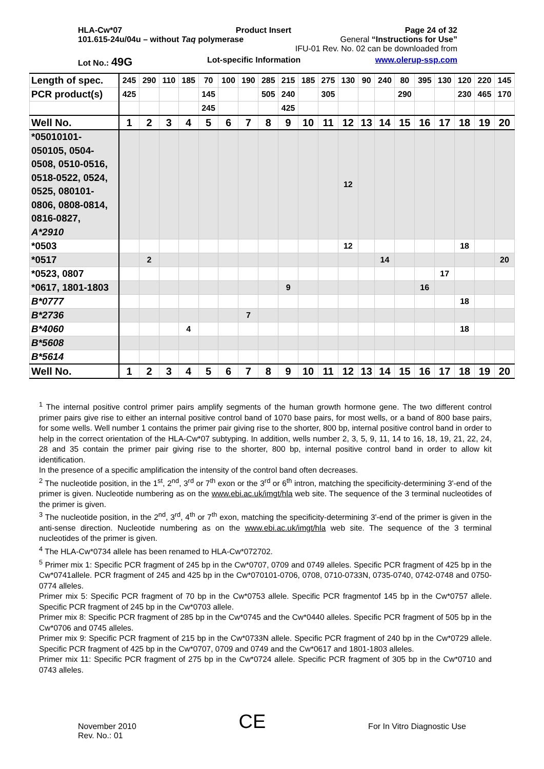HLA-Cw*07 Product Insert Page 24 of 32
101.615-24u/04u – without Taq polymerase General “Instructions for Use”
IFU-01 Rev. No. 02 can be downloaded from
Lot No.: 49G Lot-specific Information www.olerup-ssp.com
| Length of spec. | 245 | 290 | 110 | 185 | 70 | 100 | 190 | 285 | 215 | 185 | 275 | 130 | 90 | 240 | 80 | 395 | 130 | 120 | 220 | 145 |
| PCR product(s) | 425 | | | | 145 | | | 505 | 240 | | 305 | | | | 290 | | | 230 | 465 | 170 |
| | | | | | 245 | | | | 425 | | | | | | | | | | | |
| Well No. | 1 | 2 | 3 | 4 | 5 | 6 | 7 | 8 | 9 | 10 | 11 | 12 | 13 | 14 | 15 | 16 | 17 | 18 | 19 | 20 |
| *05010101- 050105, 0504- 0508, 0510-0516, 0518-0522, 0524, 0525, 080101- 0806, 0808-0814, 0816-0827, A*2910 | | | | | | | | | | | | 12 | | | | | | | | |
| *0503 | | | | | | | | | | | | 12 | | | | | | 18 | | |
| *0517 | | 2 | | | | | | | | | | | | 14 | | | | | | 20 |
| *0523, 0807 | | | | | | | | | | | | | | | | | 17 | | | |
| *0617, 1801-1803 | | | | | | | | | 9 | | | | | | | 16 | | | | |
| B*0777 | | | | | | | | | | | | | | | | | | 18 | | |
| B*2736 | | | | | | | 7 | | | | | | | | | | | | | |
| B*4060 | | | | 4 | | | | | | | | | | | | | | 18 | | |
| B*5608 | | | | | | | | | | | | | | | | | | | | |
| B*5614 | | | | | | | | | | | | | | | | | | | | |
| Well No. | 1 | 2 | 3 | 4 | 5 | 6 | 7 | 8 | 9 | 10 | 11 | 12 | 13 | 14 | 15 | 16 | 17 | 18 | 19 | 20 |
<sup>1</sup> The internal positive control primer pairs amplify segments of the human growth hormone gene. The two different control primer pairs give rise to either an internal positive control band of 1070 base pairs, for most wells, or a band of 800 base pairs, for some wells. Well number 1 contains the primer pair giving rise to the shorter, 800 bp, internal positive control band in order to help in the correct orientation of the HLA-Cw*07 subtyping. In addition, wells number 2, 3, 5, 9, 11, 14 to 16, 18, 19, 21, 22, 24, 28 and 35 contain the primer pair giving rise to the shorter, 800 bp, internal positive control band in order to allow kit identification.
In the presence of a specific amplification the intensity of the control band often decreases.
<sup>2</sup> The nucleotide position, in the 1<sup>st</sup>, 2<sup>nd</sup>, 3<sup>rd</sup> or 7<sup>th</sup> exon or the 3<sup>rd</sup> or 6<sup>th</sup> intron, matching the specificity-determining 3'-end of the primer is given. Nucleotide numbering as on the www.ebi.ac.uk/imgt/hla web site. The sequence of the 3 terminal nucleotides of the primer is given.
<sup>3</sup> The nucleotide position, in the 2<sup>nd</sup>, 3<sup>rd</sup>, 4<sup>th</sup> or 7<sup>th</sup> exon, matching the specificity-determining 3'-end of the primer is given in the anti-sense direction. Nucleotide numbering as on the www.ebi.ac.uk/imgt/hla web site. The sequence of the 3 terminal nucleotides of the primer is given.
<sup>4</sup> The HLA-Cw*0734 allele has been renamed to HLA-Cw*072702.
<sup>5</sup> Primer mix 1: Specific PCR fragment of 245 bp in the Cw*0707, 0709 and 0749 alleles. Specific PCR fragment of 425 bp in the Cw*0741allele. PCR fragment of 245 and 425 bp in the Cw*070101-0706, 0708, 0710-0733N, 0735-0740, 0742-0748 and 0750-0774 alleles.
Primer mix 5: Specific PCR fragment of 70 bp in the Cw*0753 allele. Specific PCR fragmentof 145 bp in the Cw*0757 allele. Specific PCR fragment of 245 bp in the Cw*0703 allele.
Primer mix 8: Specific PCR fragment of 285 bp in the Cw*0745 and the Cw*0440 alleles. Specific PCR fragment of 505 bp in the Cw*0706 and 0745 alleles.
Primer mix 9: Specific PCR fragment of 215 bp in the Cw*0733N allele. Specific PCR fragment of 240 bp in the Cw*0729 allele. Specific PCR fragment of 425 bp in the Cw*0707, 0709 and 0749 and the Cw*0617 and 1801-1803 alleles.
Primer mix 11: Specific PCR fragment of 275 bp in the Cw*0724 allele. Specific PCR fragment of 305 bp in the Cw*0710 and 0743 alleles.
November 2010
Rev. No.: 01
CE
For In Vitro Diagnostic Use